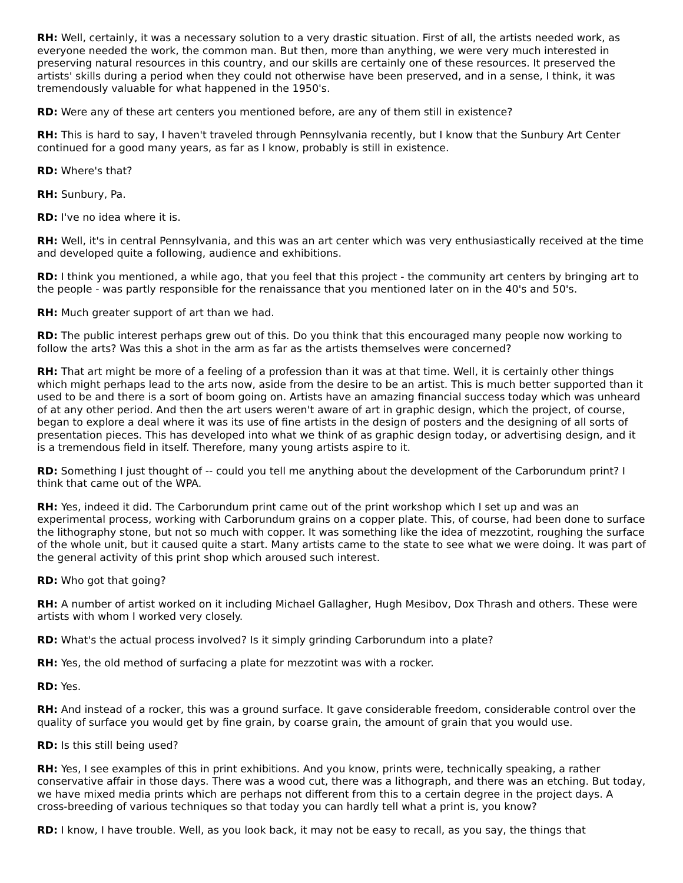RH: Well, certainly, it was a necessary solution to a very drastic situation. First of all, the artists needed work, as everyone needed the work, the common man. But then, more than anything, we were very much interested in preserving natural resources in this country, and our skills are certainly one of these resources. It preserved the artists' skills during a period when they could not otherwise have been preserved, and in a sense, I think, it was tremendously valuable for what happened in the 1950's.
RD: Were any of these art centers you mentioned before, are any of them still in existence?
RH: This is hard to say, I haven't traveled through Pennsylvania recently, but I know that the Sunbury Art Center continued for a good many years, as far as I know, probably is still in existence.
RD: Where's that?
RH: Sunbury, Pa.
RD: I've no idea where it is.
RH: Well, it's in central Pennsylvania, and this was an art center which was very enthusiastically received at the time and developed quite a following, audience and exhibitions.
RD: I think you mentioned, a while ago, that you feel that this project - the community art centers by bringing art to the people - was partly responsible for the renaissance that you mentioned later on in the 40's and 50's.
RH: Much greater support of art than we had.
RD: The public interest perhaps grew out of this. Do you think that this encouraged many people now working to follow the arts? Was this a shot in the arm as far as the artists themselves were concerned?
RH: That art might be more of a feeling of a profession than it was at that time. Well, it is certainly other things which might perhaps lead to the arts now, aside from the desire to be an artist. This is much better supported than it used to be and there is a sort of boom going on. Artists have an amazing financial success today which was unheard of at any other period. And then the art users weren't aware of art in graphic design, which the project, of course, began to explore a deal where it was its use of fine artists in the design of posters and the designing of all sorts of presentation pieces. This has developed into what we think of as graphic design today, or advertising design, and it is a tremendous field in itself. Therefore, many young artists aspire to it.
RD: Something I just thought of -- could you tell me anything about the development of the Carborundum print? I think that came out of the WPA.
RH: Yes, indeed it did. The Carborundum print came out of the print workshop which I set up and was an experimental process, working with Carborundum grains on a copper plate. This, of course, had been done to surface the lithography stone, but not so much with copper. It was something like the idea of mezzotint, roughing the surface of the whole unit, but it caused quite a start. Many artists came to the state to see what we were doing. It was part of the general activity of this print shop which aroused such interest.
RD: Who got that going?
RH: A number of artist worked on it including Michael Gallagher, Hugh Mesibov, Dox Thrash and others. These were artists with whom I worked very closely.
RD: What's the actual process involved? Is it simply grinding Carborundum into a plate?
RH: Yes, the old method of surfacing a plate for mezzotint was with a rocker.
RD: Yes.
RH: And instead of a rocker, this was a ground surface. It gave considerable freedom, considerable control over the quality of surface you would get by fine grain, by coarse grain, the amount of grain that you would use.
RD: Is this still being used?
RH: Yes, I see examples of this in print exhibitions. And you know, prints were, technically speaking, a rather conservative affair in those days. There was a wood cut, there was a lithograph, and there was an etching. But today, we have mixed media prints which are perhaps not different from this to a certain degree in the project days. A cross-breeding of various techniques so that today you can hardly tell what a print is, you know?
RD: I know, I have trouble. Well, as you look back, it may not be easy to recall, as you say, the things that